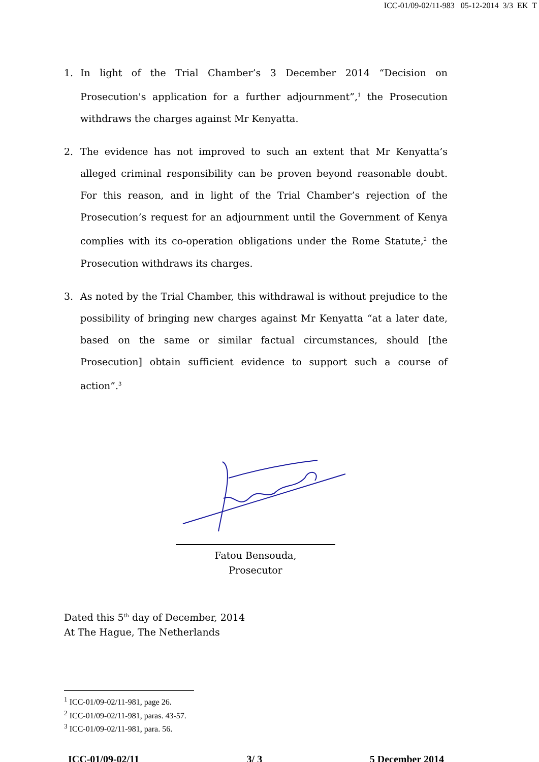ICC-01/09-02/11-983 05-12-2014 3/3 EK T
1. In light of the Trial Chamber’s 3 December 2014 “Decision on Prosecution's application for a further adjournment”,<sup>1</sup> the Prosecution withdraws the charges against Mr Kenyatta.
2. The evidence has not improved to such an extent that Mr Kenyatta’s alleged criminal responsibility can be proven beyond reasonable doubt. For this reason, and in light of the Trial Chamber’s rejection of the Prosecution’s request for an adjournment until the Government of Kenya complies with its co-operation obligations under the Rome Statute,<sup>2</sup> the Prosecution withdraws its charges.
3. As noted by the Trial Chamber, this withdrawal is without prejudice to the possibility of bringing new charges against Mr Kenyatta “at a later date, based on the same or similar factual circumstances, should [the Prosecution] obtain sufficient evidence to support such a course of action”.<sup>3</sup>
Fatou Bensouda,
Prosecutor
Dated this 5<sup>th</sup> day of December, 2014
At The Hague, The Netherlands
<sup>1</sup> ICC-01/09-02/11-981, page 26.
<sup>2</sup> ICC-01/09-02/11-981, paras. 43-57.
<sup>3</sup> ICC-01/09-02/11-981, para. 56.
ICC-01/09-02/11 3/ 3 5 December 2014